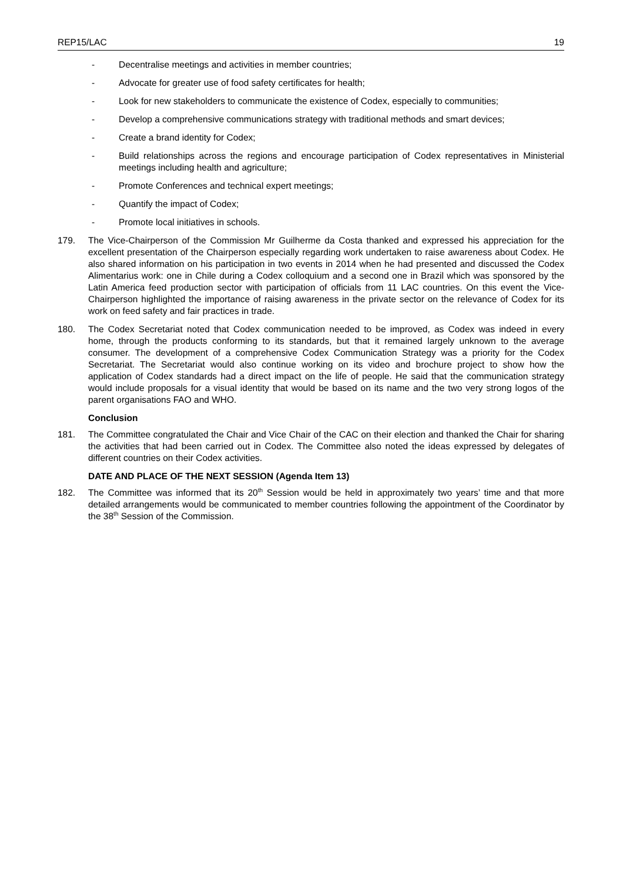REP15/LAC 19
- Decentralise meetings and activities in member countries;
- Advocate for greater use of food safety certificates for health;
- Look for new stakeholders to communicate the existence of Codex, especially to communities;
- Develop a comprehensive communications strategy with traditional methods and smart devices;
- Create a brand identity for Codex;
- Build relationships across the regions and encourage participation of Codex representatives in Ministerial meetings including health and agriculture;
- Promote Conferences and technical expert meetings;
- Quantify the impact of Codex;
- Promote local initiatives in schools.
179. The Vice-Chairperson of the Commission Mr Guilherme da Costa thanked and expressed his appreciation for the excellent presentation of the Chairperson especially regarding work undertaken to raise awareness about Codex. He also shared information on his participation in two events in 2014 when he had presented and discussed the Codex Alimentarius work: one in Chile during a Codex colloquium and a second one in Brazil which was sponsored by the Latin America feed production sector with participation of officials from 11 LAC countries. On this event the Vice-Chairperson highlighted the importance of raising awareness in the private sector on the relevance of Codex for its work on feed safety and fair practices in trade.
180. The Codex Secretariat noted that Codex communication needed to be improved, as Codex was indeed in every home, through the products conforming to its standards, but that it remained largely unknown to the average consumer. The development of a comprehensive Codex Communication Strategy was a priority for the Codex Secretariat. The Secretariat would also continue working on its video and brochure project to show how the application of Codex standards had a direct impact on the life of people. He said that the communication strategy would include proposals for a visual identity that would be based on its name and the two very strong logos of the parent organisations FAO and WHO.
Conclusion
181. The Committee congratulated the Chair and Vice Chair of the CAC on their election and thanked the Chair for sharing the activities that had been carried out in Codex. The Committee also noted the ideas expressed by delegates of different countries on their Codex activities.
DATE AND PLACE OF THE NEXT SESSION (Agenda Item 13)
182. The Committee was informed that its 20<sup>th</sup> Session would be held in approximately two years’ time and that more detailed arrangements would be communicated to member countries following the appointment of the Coordinator by the 38<sup>th</sup> Session of the Commission.